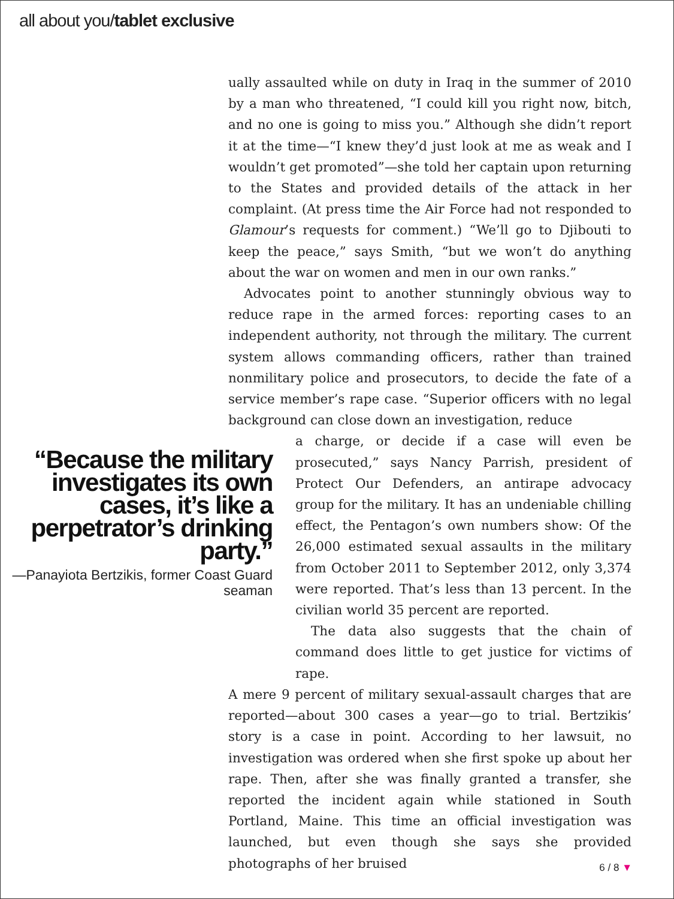all about you/tablet exclusive
ually assaulted while on duty in Iraq in the summer of 2010 by a man who threatened, “I could kill you right now, bitch, and no one is going to miss you.” Although she didn’t report it at the time—“I knew they’d just look at me as weak and I wouldn’t get promoted”—she told her captain upon returning to the States and provided details of the attack in her complaint. (At press time the Air Force had not responded to Glamour’s requests for comment.) “We’ll go to Djibouti to keep the peace,” says Smith, “but we won’t do anything about the war on women and men in our own ranks.”
Advocates point to another stunningly obvious way to reduce rape in the armed forces: reporting cases to an independent authority, not through the military. The current system allows commanding officers, rather than trained nonmilitary police and prosecutors, to decide the fate of a service member’s rape case. “Superior officers with no legal background can close down an investigation, reduce
“Because the military investigates its own cases, it’s like a perpetrator’s drinking party.”
—Panayiota Bertzikis, former Coast Guard seaman
a charge, or decide if a case will even be prosecuted,” says Nancy Parrish, president of Protect Our Defenders, an antirape advocacy group for the military. It has an undeniable chilling effect, the Pentagon’s own numbers show: Of the 26,000 estimated sexual assaults in the military from October 2011 to September 2012, only 3,374 were reported. That’s less than 13 percent. In the civilian world 35 percent are reported.
The data also suggests that the chain of command does little to get justice for victims of rape.
A mere 9 percent of military sexual-assault charges that are reported—about 300 cases a year—go to trial. Bertzikis’ story is a case in point. According to her lawsuit, no investigation was ordered when she first spoke up about her rape. Then, after she was finally granted a transfer, she reported the incident again while stationed in South Portland, Maine. This time an official investigation was launched, but even though she says she provided photographs of her bruised
6 / 8 ▼